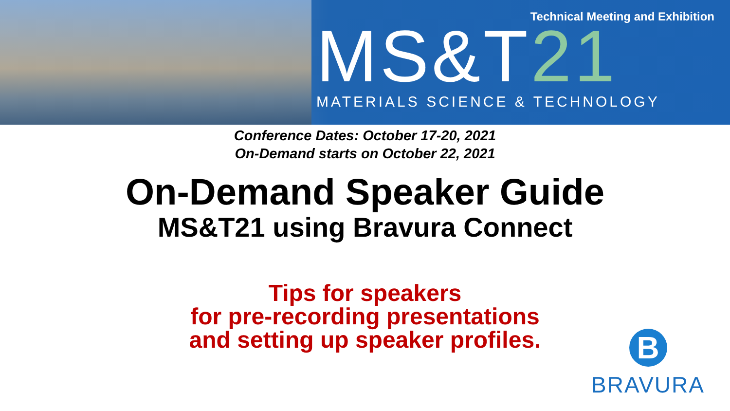Technical Meeting and Exhibition
MS&T21 MATERIALS SCIENCE & TECHNOLOGY
Conference Dates: October 17-20, 2021
On-Demand starts on October 22, 2021
On-Demand Speaker Guide
MS&T21 using Bravura Connect
Tips for speakers
for pre-recording presentations
and setting up speaker profiles.
B
BRAVURA